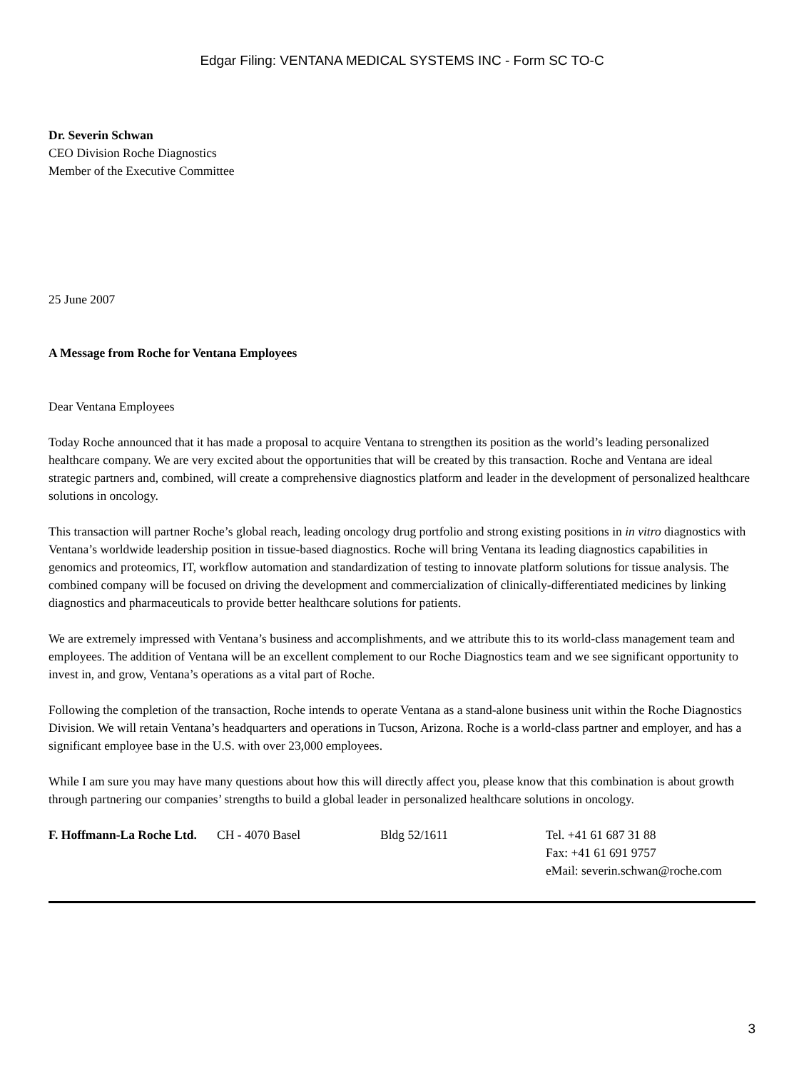Edgar Filing: VENTANA MEDICAL SYSTEMS INC - Form SC TO-C
Dr. Severin Schwan
CEO Division Roche Diagnostics
Member of the Executive Committee
25 June 2007
A Message from Roche for Ventana Employees
Dear Ventana Employees
Today Roche announced that it has made a proposal to acquire Ventana to strengthen its position as the world’s leading personalized healthcare company. We are very excited about the opportunities that will be created by this transaction. Roche and Ventana are ideal strategic partners and, combined, will create a comprehensive diagnostics platform and leader in the development of personalized healthcare solutions in oncology.
This transaction will partner Roche’s global reach, leading oncology drug portfolio and strong existing positions in in vitro diagnostics with Ventana’s worldwide leadership position in tissue-based diagnostics. Roche will bring Ventana its leading diagnostics capabilities in genomics and proteomics, IT, workflow automation and standardization of testing to innovate platform solutions for tissue analysis. The combined company will be focused on driving the development and commercialization of clinically-differentiated medicines by linking diagnostics and pharmaceuticals to provide better healthcare solutions for patients.
We are extremely impressed with Ventana’s business and accomplishments, and we attribute this to its world-class management team and employees. The addition of Ventana will be an excellent complement to our Roche Diagnostics team and we see significant opportunity to invest in, and grow, Ventana’s operations as a vital part of Roche.
Following the completion of the transaction, Roche intends to operate Ventana as a stand-alone business unit within the Roche Diagnostics Division. We will retain Ventana’s headquarters and operations in Tucson, Arizona. Roche is a world-class partner and employer, and has a significant employee base in the U.S. with over 23,000 employees.
While I am sure you may have many questions about how this will directly affect you, please know that this combination is about growth through partnering our companies’ strengths to build a global leader in personalized healthcare solutions in oncology.
| F. Hoffmann-La Roche Ltd. | CH - 4070 Basel | Bldg 52/1611 | Tel. +41 61 687 31 88 Fax: +41 61 691 9757 eMail: severin.schwan@roche.com |
3